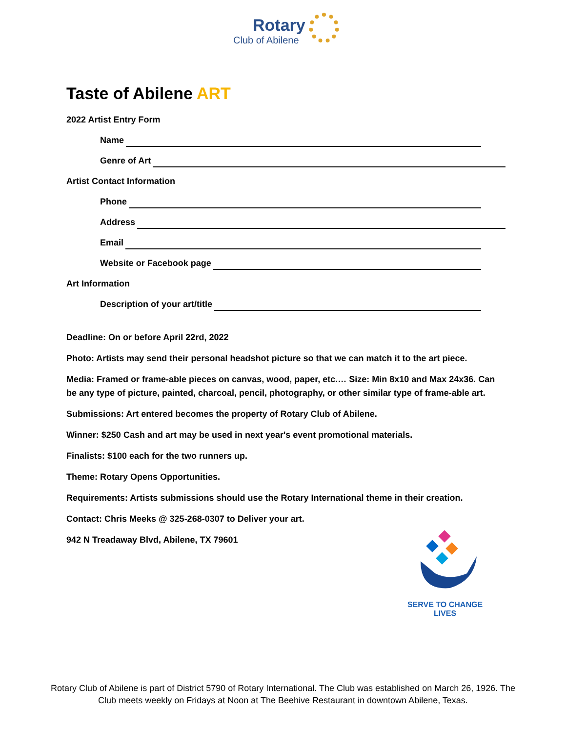Rotary
Club of Abilene
Taste of Abilene ART
2022 Artist Entry Form
Name
Genre of Art
Artist Contact Information
Phone
Address
Email
Website or Facebook page
Art Information
Description of your art/title
Deadline: On or before April 22rd, 2022
Photo: Artists may send their personal headshot picture so that we can match it to the art piece.
Media: Framed or frame-able pieces on canvas, wood, paper, etc.… Size: Min 8x10 and Max 24x36. Can be any type of picture, painted, charcoal, pencil, photography, or other similar type of frame-able art.
Submissions: Art entered becomes the property of Rotary Club of Abilene.
Winner: $250 Cash and art may be used in next year's event promotional materials.
Finalists: $100 each for the two runners up.
Theme: Rotary Opens Opportunities.
Requirements: Artists submissions should use the Rotary International theme in their creation.
Contact: Chris Meeks @ 325-268-0307 to Deliver your art.
942 N Treadaway Blvd, Abilene, TX 79601
SERVE TO CHANGE LIVES
Rotary Club of Abilene is part of District 5790 of Rotary International. The Club was established on March 26, 1926. The Club meets weekly on Fridays at Noon at The Beehive Restaurant in downtown Abilene, Texas.